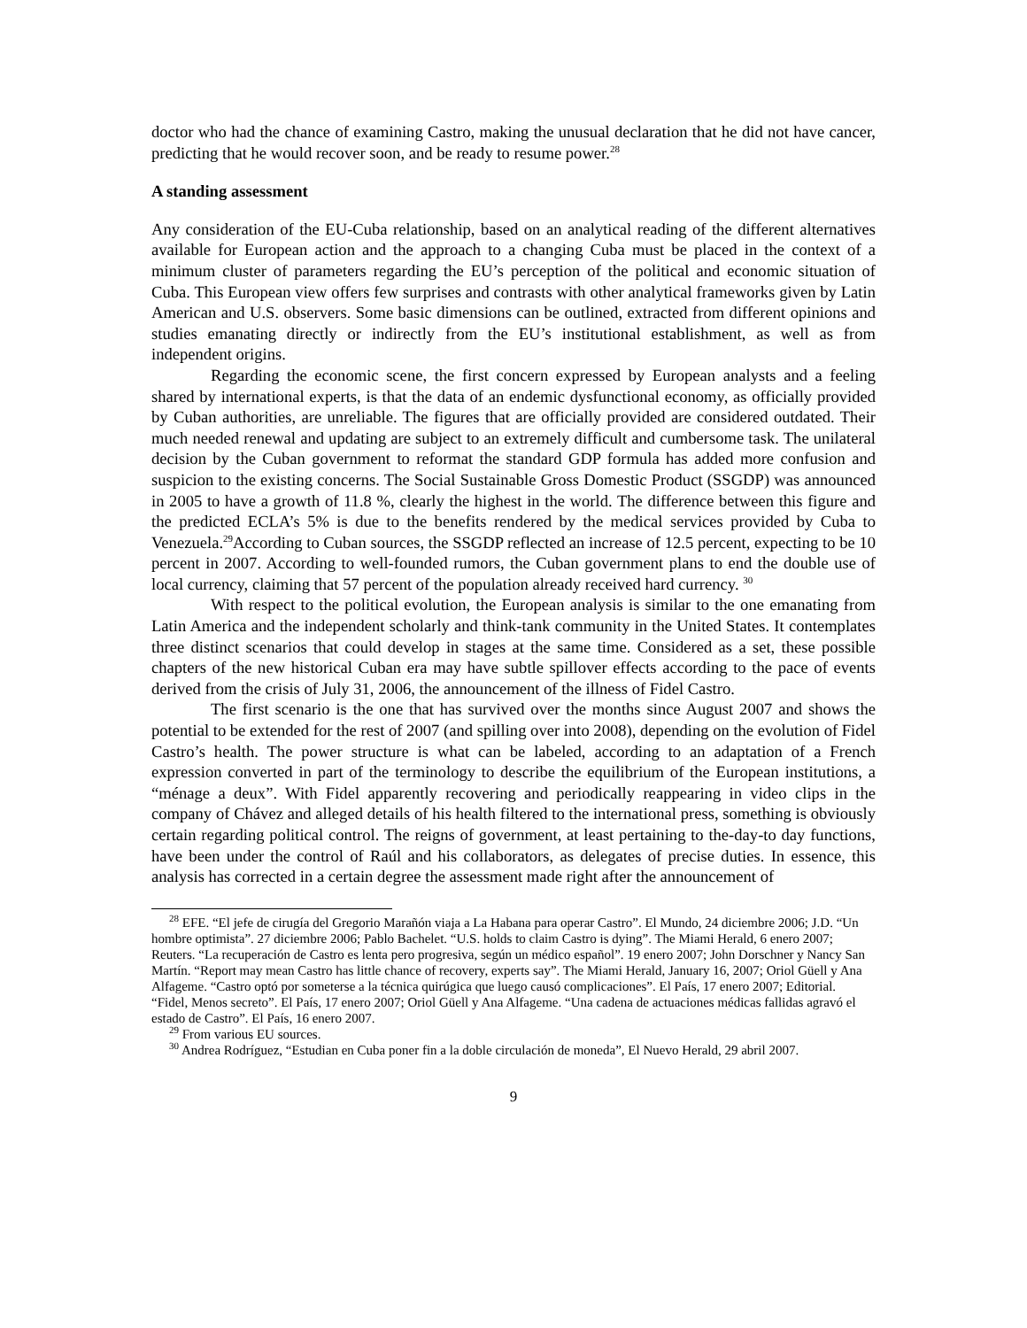doctor who had the chance of examining Castro, making the unusual declaration that he did not have cancer, predicting that he would recover soon, and be ready to resume power.<sup>28</sup>
A standing assessment
Any consideration of the EU-Cuba relationship, based on an analytical reading of the different alternatives available for European action and the approach to a changing Cuba must be placed in the context of a minimum cluster of parameters regarding the EU’s perception of the political and economic situation of Cuba. This European view offers few surprises and contrasts with other analytical frameworks given by Latin American and U.S. observers. Some basic dimensions can be outlined, extracted from different opinions and studies emanating directly or indirectly from the EU’s institutional establishment, as well as from independent origins.
Regarding the economic scene, the first concern expressed by European analysts and a feeling shared by international experts, is that the data of an endemic dysfunctional economy, as officially provided by Cuban authorities, are unreliable. The figures that are officially provided are considered outdated. Their much needed renewal and updating are subject to an extremely difficult and cumbersome task. The unilateral decision by the Cuban government to reformat the standard GDP formula has added more confusion and suspicion to the existing concerns. The Social Sustainable Gross Domestic Product (SSGDP) was announced in 2005 to have a growth of 11.8 %, clearly the highest in the world. The difference between this figure and the predicted ECLA’s 5% is due to the benefits rendered by the medical services provided by Cuba to Venezuela.<sup>29</sup>According to Cuban sources, the SSGDP reflected an increase of 12.5 percent, expecting to be 10 percent in 2007. According to well-founded rumors, the Cuban government plans to end the double use of local currency, claiming that 57 percent of the population already received hard currency. <sup>30</sup>
With respect to the political evolution, the European analysis is similar to the one emanating from Latin America and the independent scholarly and think-tank community in the United States. It contemplates three distinct scenarios that could develop in stages at the same time. Considered as a set, these possible chapters of the new historical Cuban era may have subtle spillover effects according to the pace of events derived from the crisis of July 31, 2006, the announcement of the illness of Fidel Castro.
The first scenario is the one that has survived over the months since August 2007 and shows the potential to be extended for the rest of 2007 (and spilling over into 2008), depending on the evolution of Fidel Castro’s health. The power structure is what can be labeled, according to an adaptation of a French expression converted in part of the terminology to describe the equilibrium of the European institutions, a “ménage a deux”. With Fidel apparently recovering and periodically reappearing in video clips in the company of Chávez and alleged details of his health filtered to the international press, something is obviously certain regarding political control. The reigns of government, at least pertaining to the-day-to day functions, have been under the control of Raúl and his collaborators, as delegates of precise duties. In essence, this analysis has corrected in a certain degree the assessment made right after the announcement of
<sup>28</sup> EFE. “El jefe de cirugía del Gregorio Marañón viaja a La Habana para operar Castro”. El Mundo, 24 diciembre 2006; J.D. “Un hombre optimista”. 27 diciembre 2006; Pablo Bachelet. “U.S. holds to claim Castro is dying”. The Miami Herald, 6 enero 2007; Reuters. “La recuperación de Castro es lenta pero progresiva, según un médico español”. 19 enero 2007; John Dorschner y Nancy San Martín. “Report may mean Castro has little chance of recovery, experts say”. The Miami Herald, January 16, 2007; Oriol Güell y Ana Alfageme. “Castro optó por someterse a la técnica quirúgica que luego causó complicaciones”. El País, 17 enero 2007; Editorial. “Fidel, Menos secreto”. El País, 17 enero 2007; Oriol Güell y Ana Alfageme. “Una cadena de actuaciones médicas fallidas agravó el estado de Castro”. El País, 16 enero 2007.
<sup>29</sup> From various EU sources.
<sup>30</sup> Andrea Rodríguez, “Estudian en Cuba poner fin a la doble circulación de moneda”, El Nuevo Herald, 29 abril 2007.
9